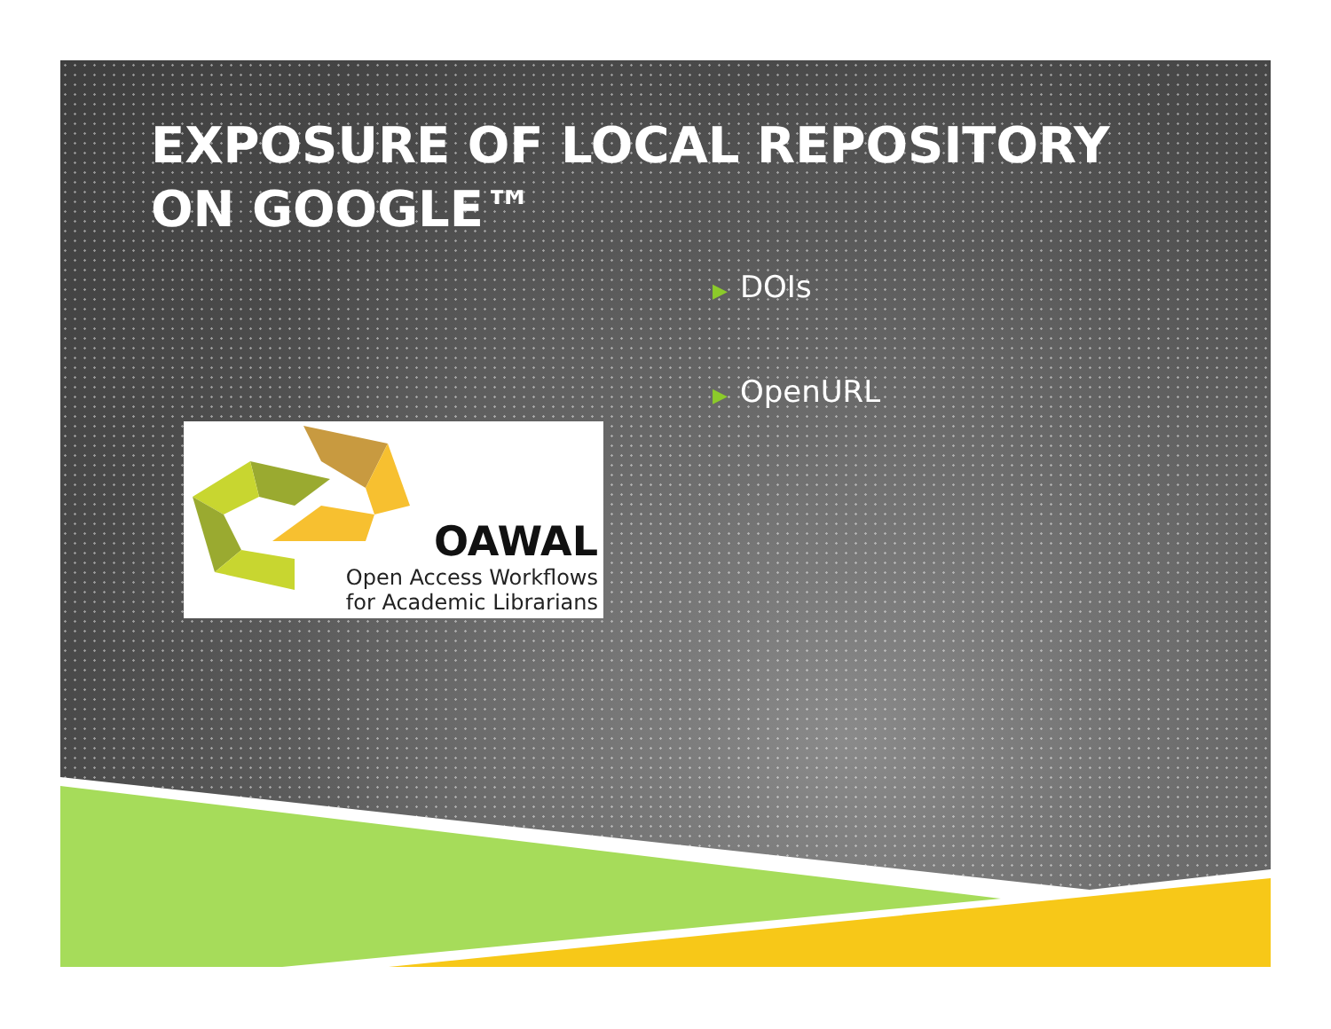EXPOSURE OF LOCAL REPOSITORY
ON GOOGLE™
▶ DOIs
▶ OpenURL
OAWAL
Open Access Workflows
for Academic Librarians